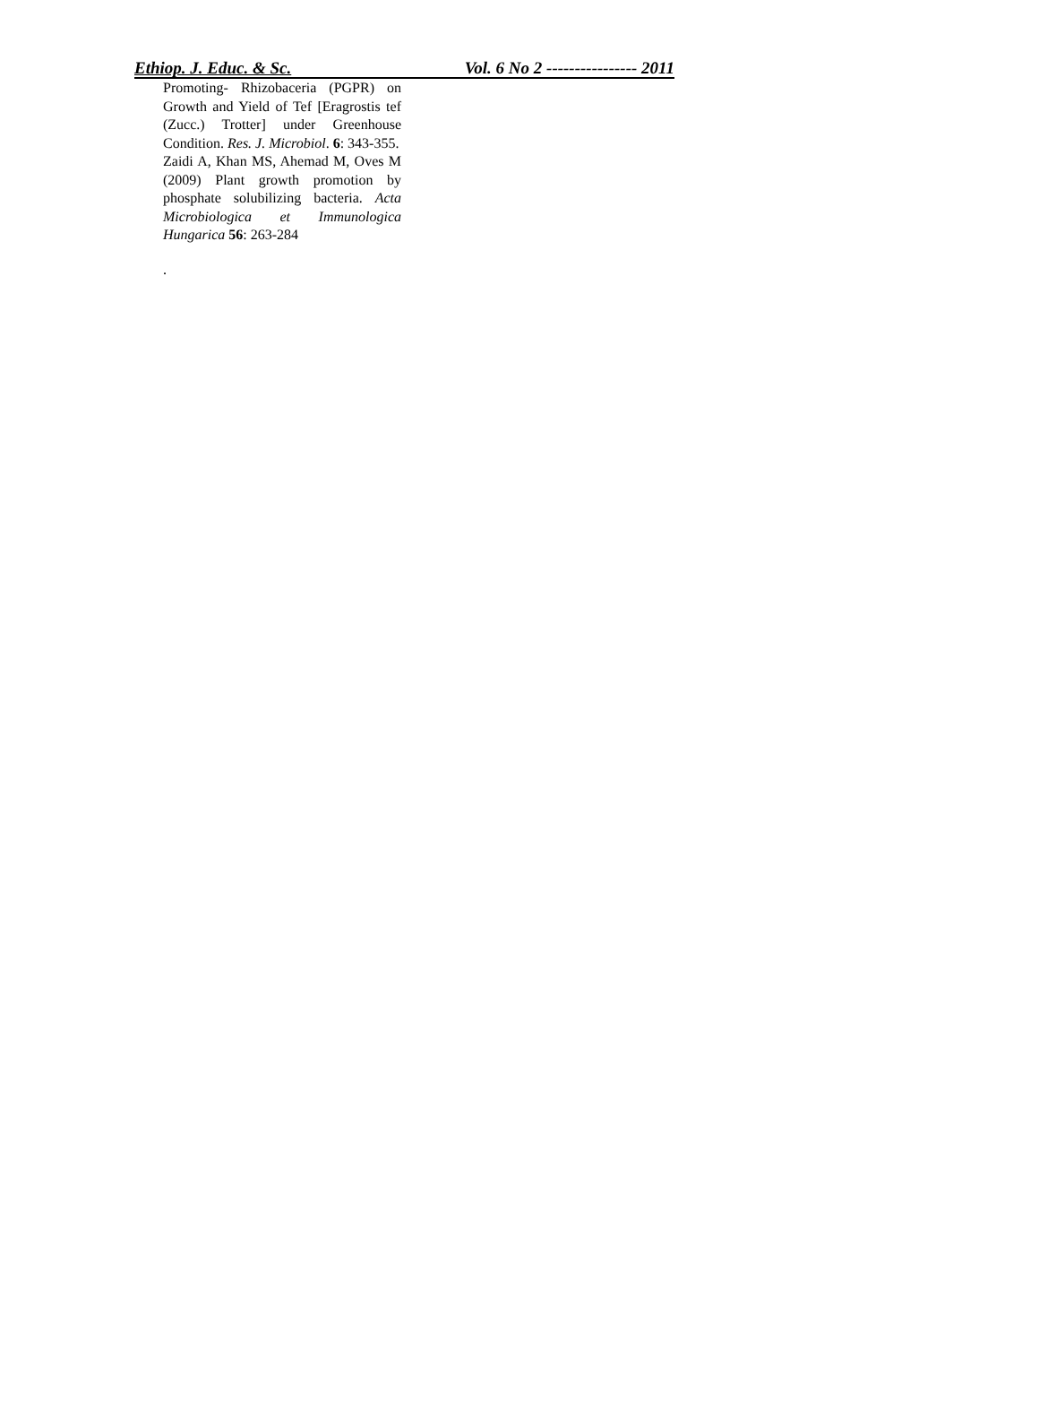Ethiop. J. Educ. & Sc. Vol. 6 No 2 ---------------- 2011
Promoting- Rhizobaceria (PGPR) on Growth and Yield of Tef [Eragrostis tef (Zucc.) Trotter] under Greenhouse Condition. Res. J. Microbiol. 6: 343-355.
Zaidi A, Khan MS, Ahemad M, Oves M (2009) Plant growth promotion by phosphate solubilizing bacteria. Acta Microbiologica et Immunologica Hungarica 56: 263-284
.